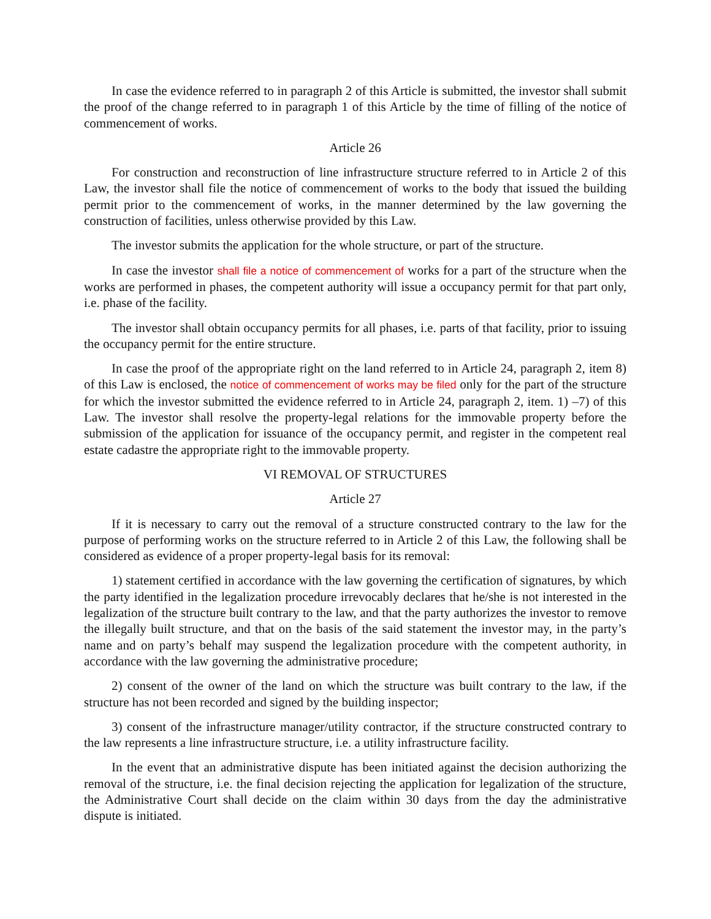In case the evidence referred to in paragraph 2 of this Article is submitted, the investor shall submit the proof of the change referred to in paragraph 1 of this Article by the time of filling of the notice of commencement of works.
Article 26
For construction and reconstruction of line infrastructure structure referred to in Article 2 of this Law, the investor shall file the notice of commencement of works to the body that issued the building permit prior to the commencement of works, in the manner determined by the law governing the construction of facilities, unless otherwise provided by this Law.
The investor submits the application for the whole structure, or part of the structure.
In case the investor shall file a notice of commencement of works for a part of the structure when the works are performed in phases, the competent authority will issue a occupancy permit for that part only, i.e. phase of the facility.
The investor shall obtain occupancy permits for all phases, i.e. parts of that facility, prior to issuing the occupancy permit for the entire structure.
In case the proof of the appropriate right on the land referred to in Article 24, paragraph 2, item 8) of this Law is enclosed, the notice of commencement of works may be filed only for the part of the structure for which the investor submitted the evidence referred to in Article 24, paragraph 2, item. 1) –7) of this Law. The investor shall resolve the property-legal relations for the immovable property before the submission of the application for issuance of the occupancy permit, and register in the competent real estate cadastre the appropriate right to the immovable property.
VI REMOVAL OF STRUCTURES
Article 27
If it is necessary to carry out the removal of a structure constructed contrary to the law for the purpose of performing works on the structure referred to in Article 2 of this Law, the following shall be considered as evidence of a proper property-legal basis for its removal:
1) statement certified in accordance with the law governing the certification of signatures, by which the party identified in the legalization procedure irrevocably declares that he/she is not interested in the legalization of the structure built contrary to the law, and that the party authorizes the investor to remove the illegally built structure, and that on the basis of the said statement the investor may, in the party’s name and on party’s behalf may suspend the legalization procedure with the competent authority, in accordance with the law governing the administrative procedure;
2) consent of the owner of the land on which the structure was built contrary to the law, if the structure has not been recorded and signed by the building inspector;
3) consent of the infrastructure manager/utility contractor, if the structure constructed contrary to the law represents a line infrastructure structure, i.e. a utility infrastructure facility.
In the event that an administrative dispute has been initiated against the decision authorizing the removal of the structure, i.e. the final decision rejecting the application for legalization of the structure, the Administrative Court shall decide on the claim within 30 days from the day the administrative dispute is initiated.